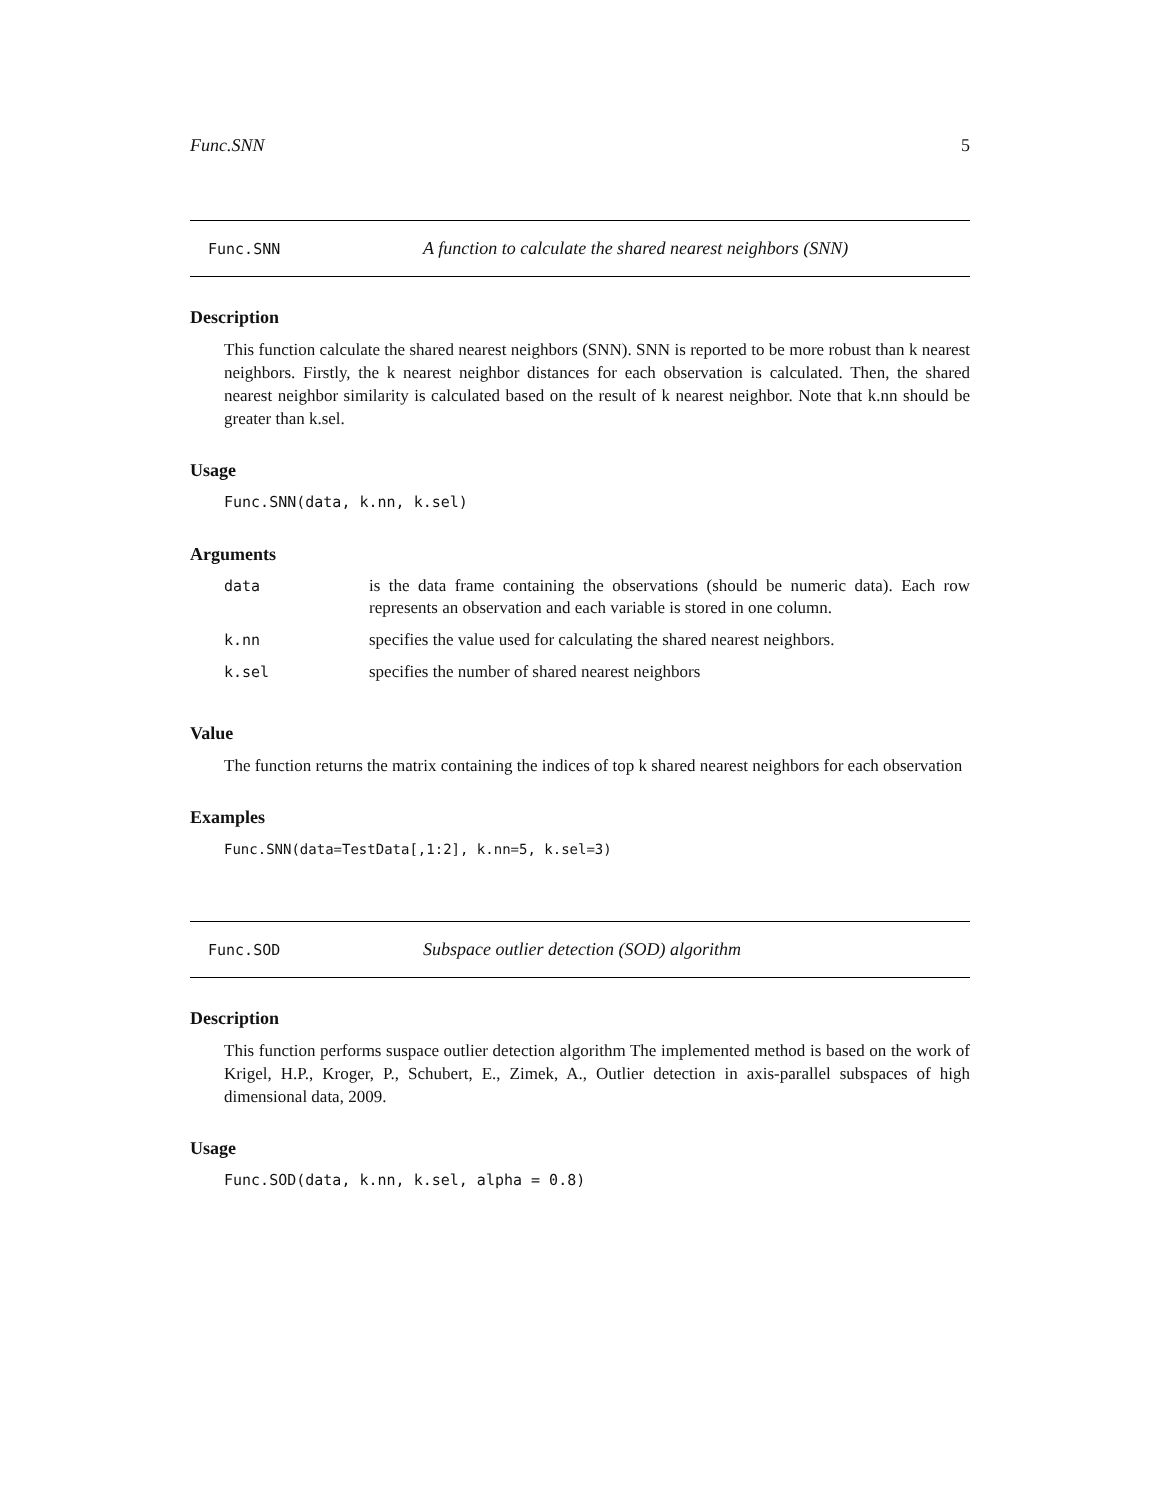Func.SNN 5
Func.SNN A function to calculate the shared nearest neighbors (SNN)
Description
This function calculate the shared nearest neighbors (SNN). SNN is reported to be more robust than k nearest neighbors. Firstly, the k nearest neighbor distances for each observation is calculated. Then, the shared nearest neighbor similarity is calculated based on the result of k nearest neighbor. Note that k.nn should be greater than k.sel.
Usage
Func.SNN(data, k.nn, k.sel)
Arguments
| data | is the data frame containing the observations (should be numeric data). Each row represents an observation and each variable is stored in one column. |
| k.nn | specifies the value used for calculating the shared nearest neighbors. |
| k.sel | specifies the number of shared nearest neighbors |
Value
The function returns the matrix containing the indices of top k shared nearest neighbors for each observation
Examples
Func.SNN(data=TestData[,1:2], k.nn=5, k.sel=3)
Func.SOD Subspace outlier detection (SOD) algorithm
Description
This function performs suspace outlier detection algorithm The implemented method is based on the work of Krigel, H.P., Kroger, P., Schubert, E., Zimek, A., Outlier detection in axis-parallel subspaces of high dimensional data, 2009.
Usage
Func.SOD(data, k.nn, k.sel, alpha = 0.8)